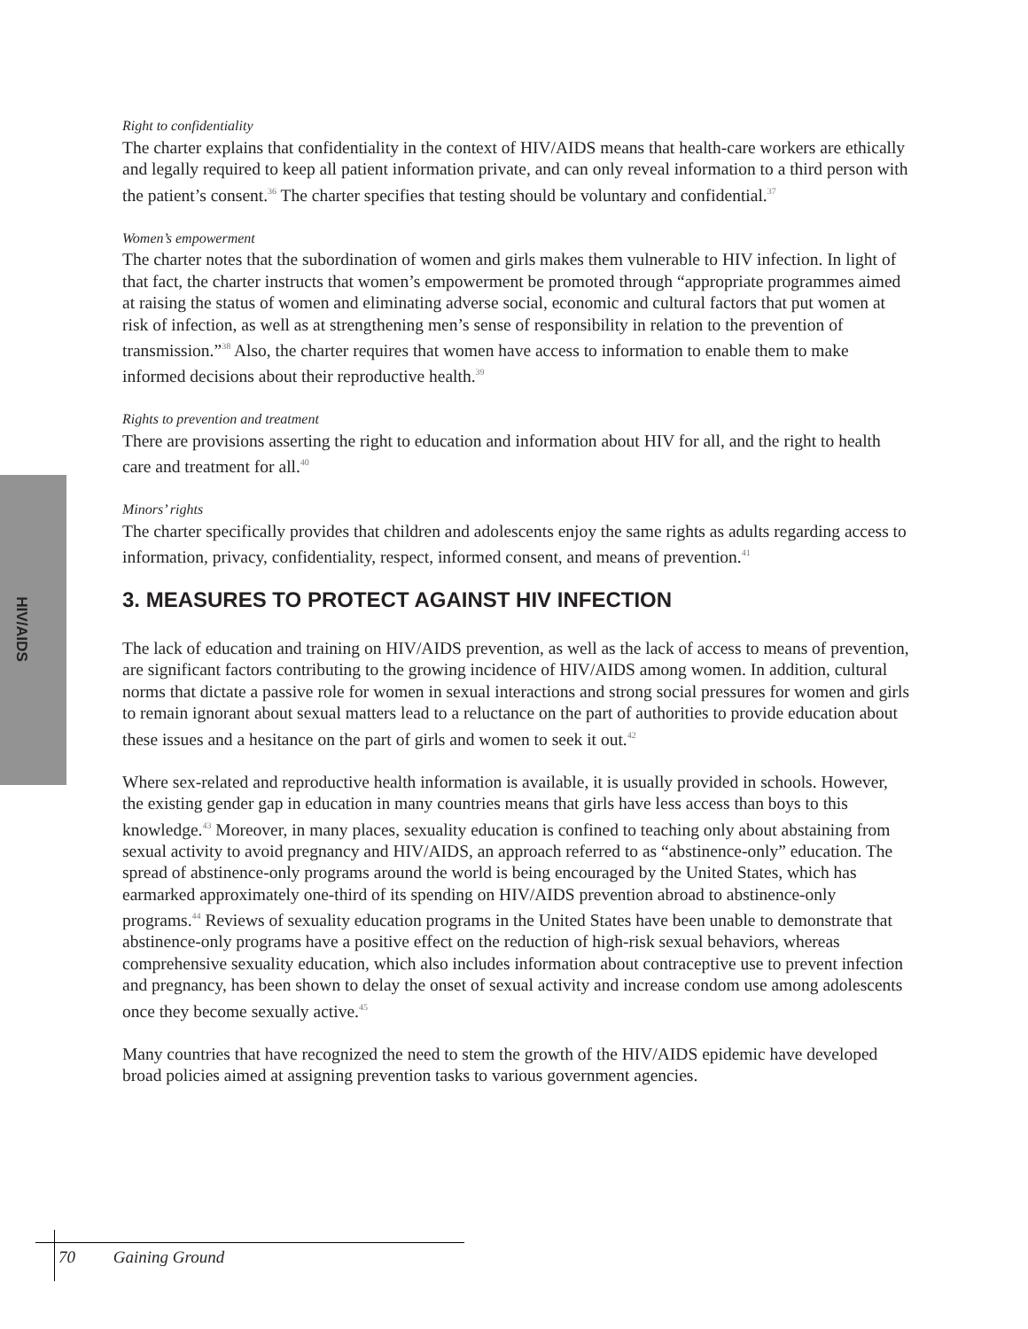HIV/AIDS
Right to confidentiality
The charter explains that confidentiality in the context of HIV/AIDS means that health-care workers are ethically and legally required to keep all patient information private, and can only reveal information to a third person with the patient’s consent.<sup>36</sup> The charter specifies that testing should be voluntary and confidential.<sup>37</sup>
Women’s empowerment
The charter notes that the subordination of women and girls makes them vulnerable to HIV infection. In light of that fact, the charter instructs that women’s empowerment be promoted through “appropriate programmes aimed at raising the status of women and eliminating adverse social, economic and cultural factors that put women at risk of infection, as well as at strengthening men’s sense of responsibility in relation to the prevention of transmission.”<sup>38</sup> Also, the charter requires that women have access to information to enable them to make informed decisions about their reproductive health.<sup>39</sup>
Rights to prevention and treatment
There are provisions asserting the right to education and information about HIV for all, and the right to health care and treatment for all.<sup>40</sup>
Minors’ rights
The charter specifically provides that children and adolescents enjoy the same rights as adults regarding access to information, privacy, confidentiality, respect, informed consent, and means of prevention.<sup>41</sup>
3. MEASURES TO PROTECT AGAINST HIV INFECTION
The lack of education and training on HIV/AIDS prevention, as well as the lack of access to means of prevention, are significant factors contributing to the growing incidence of HIV/AIDS among women. In addition, cultural norms that dictate a passive role for women in sexual interactions and strong social pressures for women and girls to remain ignorant about sexual matters lead to a reluctance on the part of authorities to provide education about these issues and a hesitance on the part of girls and women to seek it out.<sup>42</sup>
Where sex-related and reproductive health information is available, it is usually provided in schools. However, the existing gender gap in education in many countries means that girls have less access than boys to this knowledge.<sup>43</sup> Moreover, in many places, sexuality education is confined to teaching only about abstaining from sexual activity to avoid pregnancy and HIV/AIDS, an approach referred to as “abstinence-only” education. The spread of abstinence-only programs around the world is being encouraged by the United States, which has earmarked approximately one-third of its spending on HIV/AIDS prevention abroad to abstinence-only programs.<sup>44</sup> Reviews of sexuality education programs in the United States have been unable to demonstrate that abstinence-only programs have a positive effect on the reduction of high-risk sexual behaviors, whereas comprehensive sexuality education, which also includes information about contraceptive use to prevent infection and pregnancy, has been shown to delay the onset of sexual activity and increase condom use among adolescents once they become sexually active.<sup>45</sup>
Many countries that have recognized the need to stem the growth of the HIV/AIDS epidemic have developed broad policies aimed at assigning prevention tasks to various government agencies.
70 Gaining Ground